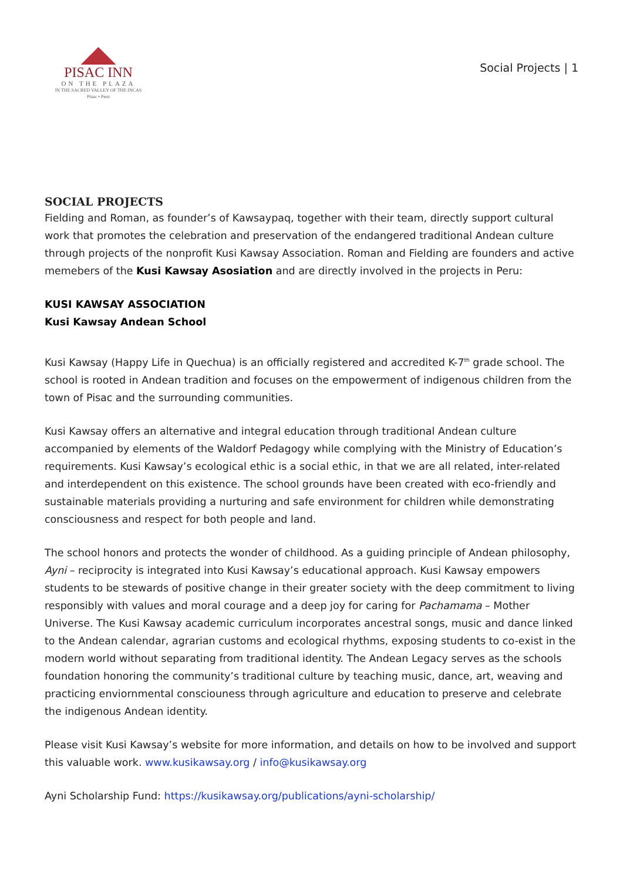PISAC INN
ON THE PLAZA
IN THE SACRED VALLEY OF THE INCAS
Pisac • Peru
Social Projects | 1
SOCIAL PROJECTS
Fielding and Roman, as founder’s of Kawsaypaq, together with their team, directly support cultural work that promotes the celebration and preservation of the endangered traditional Andean culture through projects of the nonprofit Kusi Kawsay Association. Roman and Fielding are founders and active memebers of the Kusi Kawsay Asosiation and are directly involved in the projects in Peru:
KUSI KAWSAY ASSOCIATION
Kusi Kawsay Andean School
Kusi Kawsay (Happy Life in Quechua) is an officially registered and accredited K-7<sup>th</sup> grade school. The school is rooted in Andean tradition and focuses on the empowerment of indigenous children from the town of Pisac and the surrounding communities.
Kusi Kawsay offers an alternative and integral education through traditional Andean culture accompanied by elements of the Waldorf Pedagogy while complying with the Ministry of Education’s requirements. Kusi Kawsay’s ecological ethic is a social ethic, in that we are all related, inter-related and interdependent on this existence. The school grounds have been created with eco-friendly and sustainable materials providing a nurturing and safe environment for children while demonstrating consciousness and respect for both people and land.
The school honors and protects the wonder of childhood. As a guiding principle of Andean philosophy, Ayni – reciprocity is integrated into Kusi Kawsay’s educational approach. Kusi Kawsay empowers students to be stewards of positive change in their greater society with the deep commitment to living responsibly with values and moral courage and a deep joy for caring for Pachamama – Mother Universe. The Kusi Kawsay academic curriculum incorporates ancestral songs, music and dance linked to the Andean calendar, agrarian customs and ecological rhythms, exposing students to co-exist in the modern world without separating from traditional identity. The Andean Legacy serves as the schools foundation honoring the community’s traditional culture by teaching music, dance, art, weaving and practicing enviornmental consciouness through agriculture and education to preserve and celebrate the indigenous Andean identity.
Please visit Kusi Kawsay’s website for more information, and details on how to be involved and support this valuable work. www.kusikawsay.org / info@kusikawsay.org
Ayni Scholarship Fund: https://kusikawsay.org/publications/ayni-scholarship/